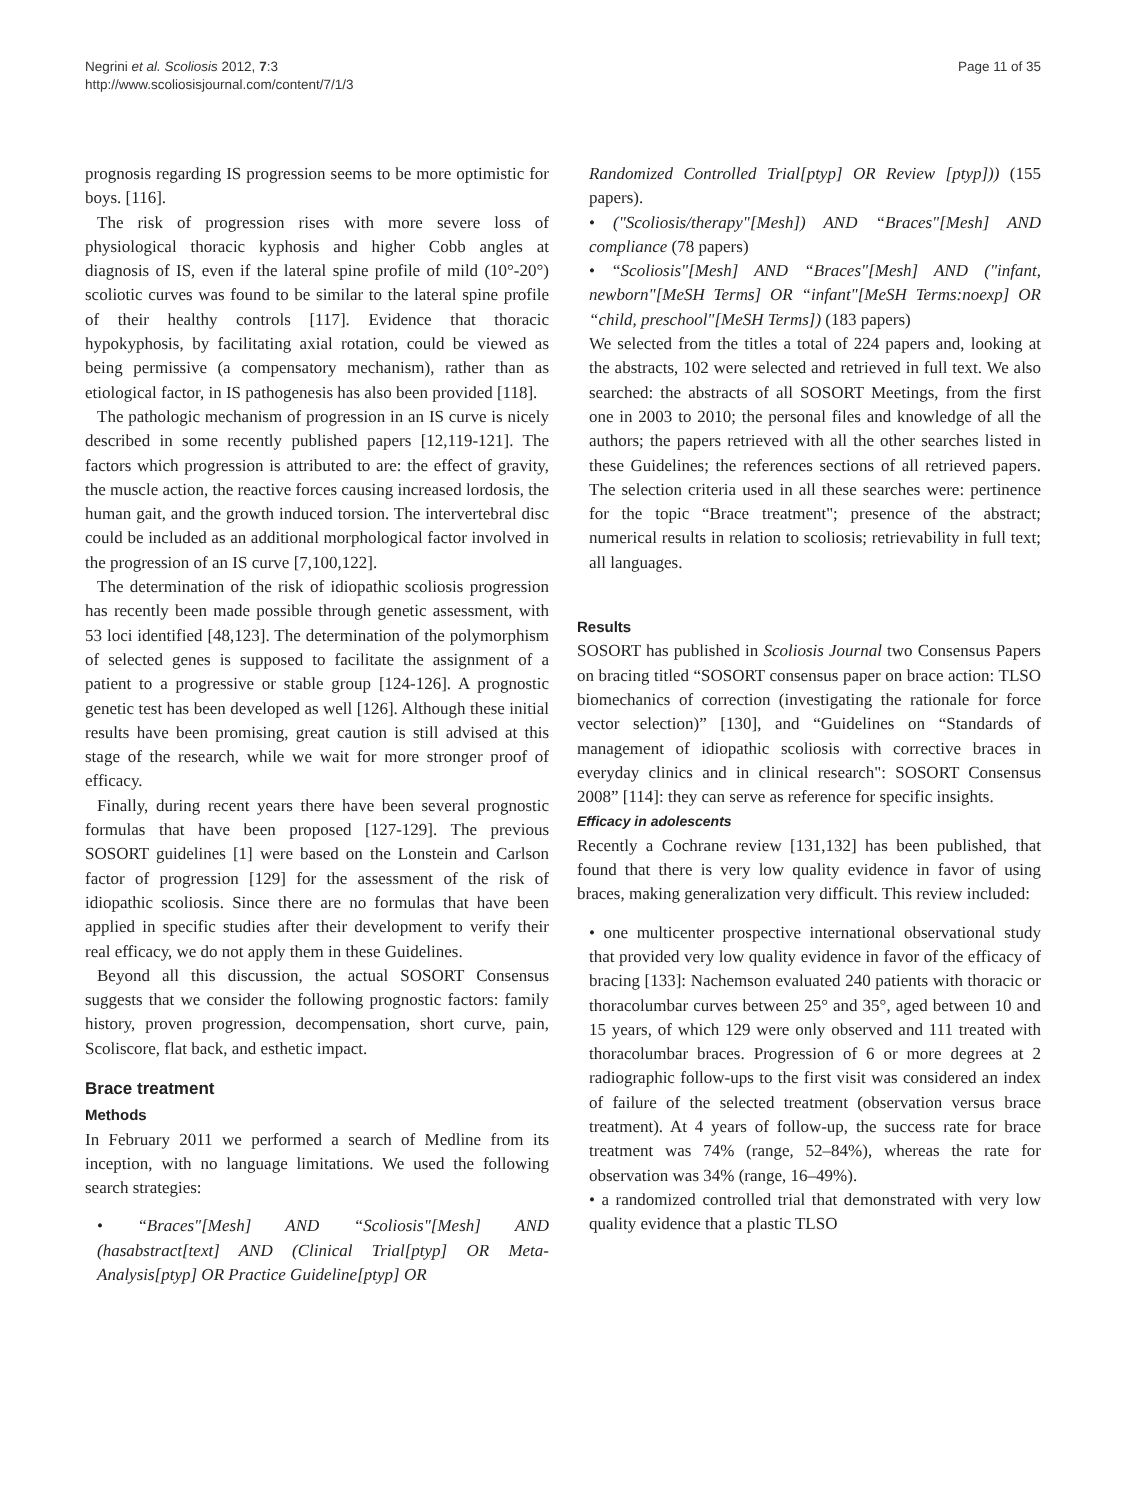Negrini et al. Scoliosis 2012, 7:3
http://www.scoliosisjournal.com/content/7/1/3
Page 11 of 35
prognosis regarding IS progression seems to be more optimistic for boys. [116].
The risk of progression rises with more severe loss of physiological thoracic kyphosis and higher Cobb angles at diagnosis of IS, even if the lateral spine profile of mild (10°-20°) scoliotic curves was found to be similar to the lateral spine profile of their healthy controls [117]. Evidence that thoracic hypokyphosis, by facilitating axial rotation, could be viewed as being permissive (a compensatory mechanism), rather than as etiological factor, in IS pathogenesis has also been provided [118].
The pathologic mechanism of progression in an IS curve is nicely described in some recently published papers [12,119-121]. The factors which progression is attributed to are: the effect of gravity, the muscle action, the reactive forces causing increased lordosis, the human gait, and the growth induced torsion. The intervertebral disc could be included as an additional morphological factor involved in the progression of an IS curve [7,100,122].
The determination of the risk of idiopathic scoliosis progression has recently been made possible through genetic assessment, with 53 loci identified [48,123]. The determination of the polymorphism of selected genes is supposed to facilitate the assignment of a patient to a progressive or stable group [124-126]. A prognostic genetic test has been developed as well [126]. Although these initial results have been promising, great caution is still advised at this stage of the research, while we wait for more stronger proof of efficacy.
Finally, during recent years there have been several prognostic formulas that have been proposed [127-129]. The previous SOSORT guidelines [1] were based on the Lonstein and Carlson factor of progression [129] for the assessment of the risk of idiopathic scoliosis. Since there are no formulas that have been applied in specific studies after their development to verify their real efficacy, we do not apply them in these Guidelines.
Beyond all this discussion, the actual SOSORT Consensus suggests that we consider the following prognostic factors: family history, proven progression, decompensation, short curve, pain, Scoliscore, flat back, and esthetic impact.
Brace treatment
Methods
In February 2011 we performed a search of Medline from its inception, with no language limitations. We used the following search strategies:
• “Braces"[Mesh] AND “Scoliosis"[Mesh] AND (hasabstract[text] AND (Clinical Trial[ptyp] OR Meta-Analysis[ptyp] OR Practice Guideline[ptyp] OR
Randomized Controlled Trial[ptyp] OR Review [ptyp])) (155 papers).
• ("Scoliosis/therapy"[Mesh]) AND “Braces"[Mesh] AND compliance (78 papers)
• “Scoliosis"[Mesh] AND “Braces"[Mesh] AND ("infant, newborn"[MeSH Terms] OR “infant"[MeSH Terms:noexp] OR “child, preschool"[MeSH Terms]) (183 papers)
We selected from the titles a total of 224 papers and, looking at the abstracts, 102 were selected and retrieved in full text. We also searched: the abstracts of all SOSORT Meetings, from the first one in 2003 to 2010; the personal files and knowledge of all the authors; the papers retrieved with all the other searches listed in these Guidelines; the references sections of all retrieved papers. The selection criteria used in all these searches were: pertinence for the topic “Brace treatment"; presence of the abstract; numerical results in relation to scoliosis; retrievability in full text; all languages.
Results
SOSORT has published in Scoliosis Journal two Consensus Papers on bracing titled “SOSORT consensus paper on brace action: TLSO biomechanics of correction (investigating the rationale for force vector selection)” [130], and “Guidelines on “Standards of management of idiopathic scoliosis with corrective braces in everyday clinics and in clinical research": SOSORT Consensus 2008” [114]: they can serve as reference for specific insights.
Efficacy in adolescents
Recently a Cochrane review [131,132] has been published, that found that there is very low quality evidence in favor of using braces, making generalization very difficult. This review included:
• one multicenter prospective international observational study that provided very low quality evidence in favor of the efficacy of bracing [133]: Nachemson evaluated 240 patients with thoracic or thoracolumbar curves between 25° and 35°, aged between 10 and 15 years, of which 129 were only observed and 111 treated with thoracolumbar braces. Progression of 6 or more degrees at 2 radiographic follow-ups to the first visit was considered an index of failure of the selected treatment (observation versus brace treatment). At 4 years of follow-up, the success rate for brace treatment was 74% (range, 52–84%), whereas the rate for observation was 34% (range, 16–49%).
• a randomized controlled trial that demonstrated with very low quality evidence that a plastic TLSO